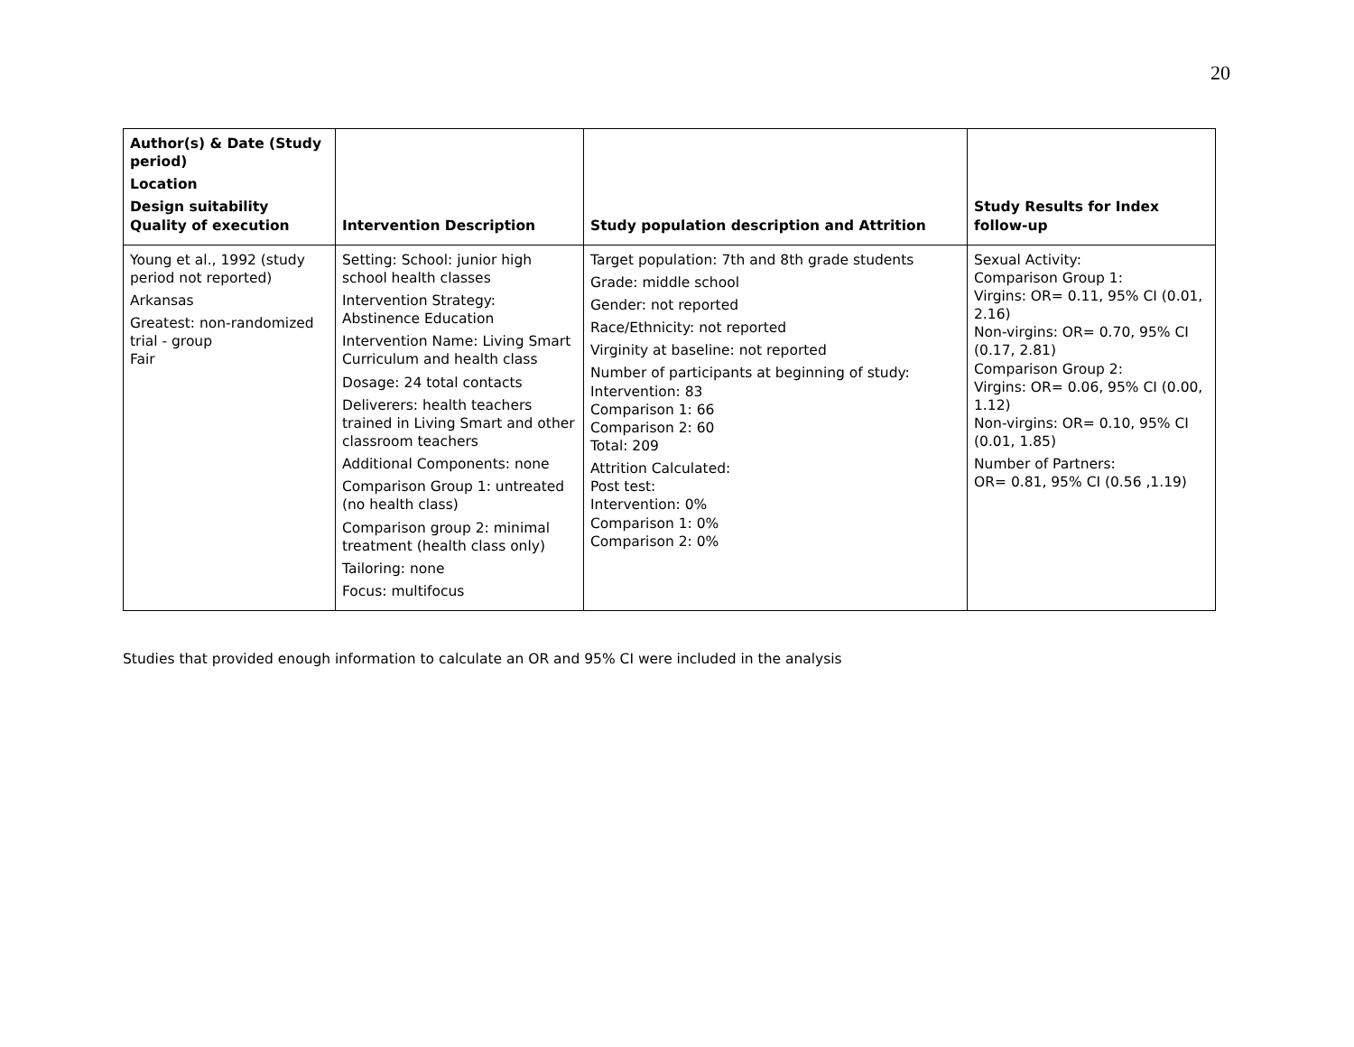20
| Author(s) & Date (Study period) Location Design suitability Quality of execution | Intervention Description | Study population description and Attrition | Study Results for Index follow-up |
| --- | --- | --- | --- |
| Young et al., 1992 (study period not reported) Arkansas Greatest: non-randomized trial - group Fair | Setting: School: junior high school health classes Intervention Strategy: Abstinence Education Intervention Name: Living Smart Curriculum and health class Dosage: 24 total contacts Deliverers: health teachers trained in Living Smart and other classroom teachers Additional Components: none Comparison Group 1: untreated (no health class) Comparison group 2: minimal treatment (health class only) Tailoring: none Focus: multifocus | Target population: 7th and 8th grade students Grade: middle school Gender: not reported Race/Ethnicity: not reported Virginity at baseline: not reported Number of participants at beginning of study: Intervention: 83 Comparison 1: 66 Comparison 2: 60 Total: 209 Attrition Calculated: Post test: Intervention: 0% Comparison 1: 0% Comparison 2: 0% | Sexual Activity: Comparison Group 1: Virgins: OR= 0.11, 95% CI (0.01, 2.16) Non-virgins: OR= 0.70, 95% CI (0.17, 2.81) Comparison Group 2: Virgins: OR= 0.06, 95% CI (0.00, 1.12) Non-virgins: OR= 0.10, 95% CI (0.01, 1.85) Number of Partners: OR= 0.81, 95% CI (0.56 ,1.19) |
Studies that provided enough information to calculate an OR and 95% CI were included in the analysis